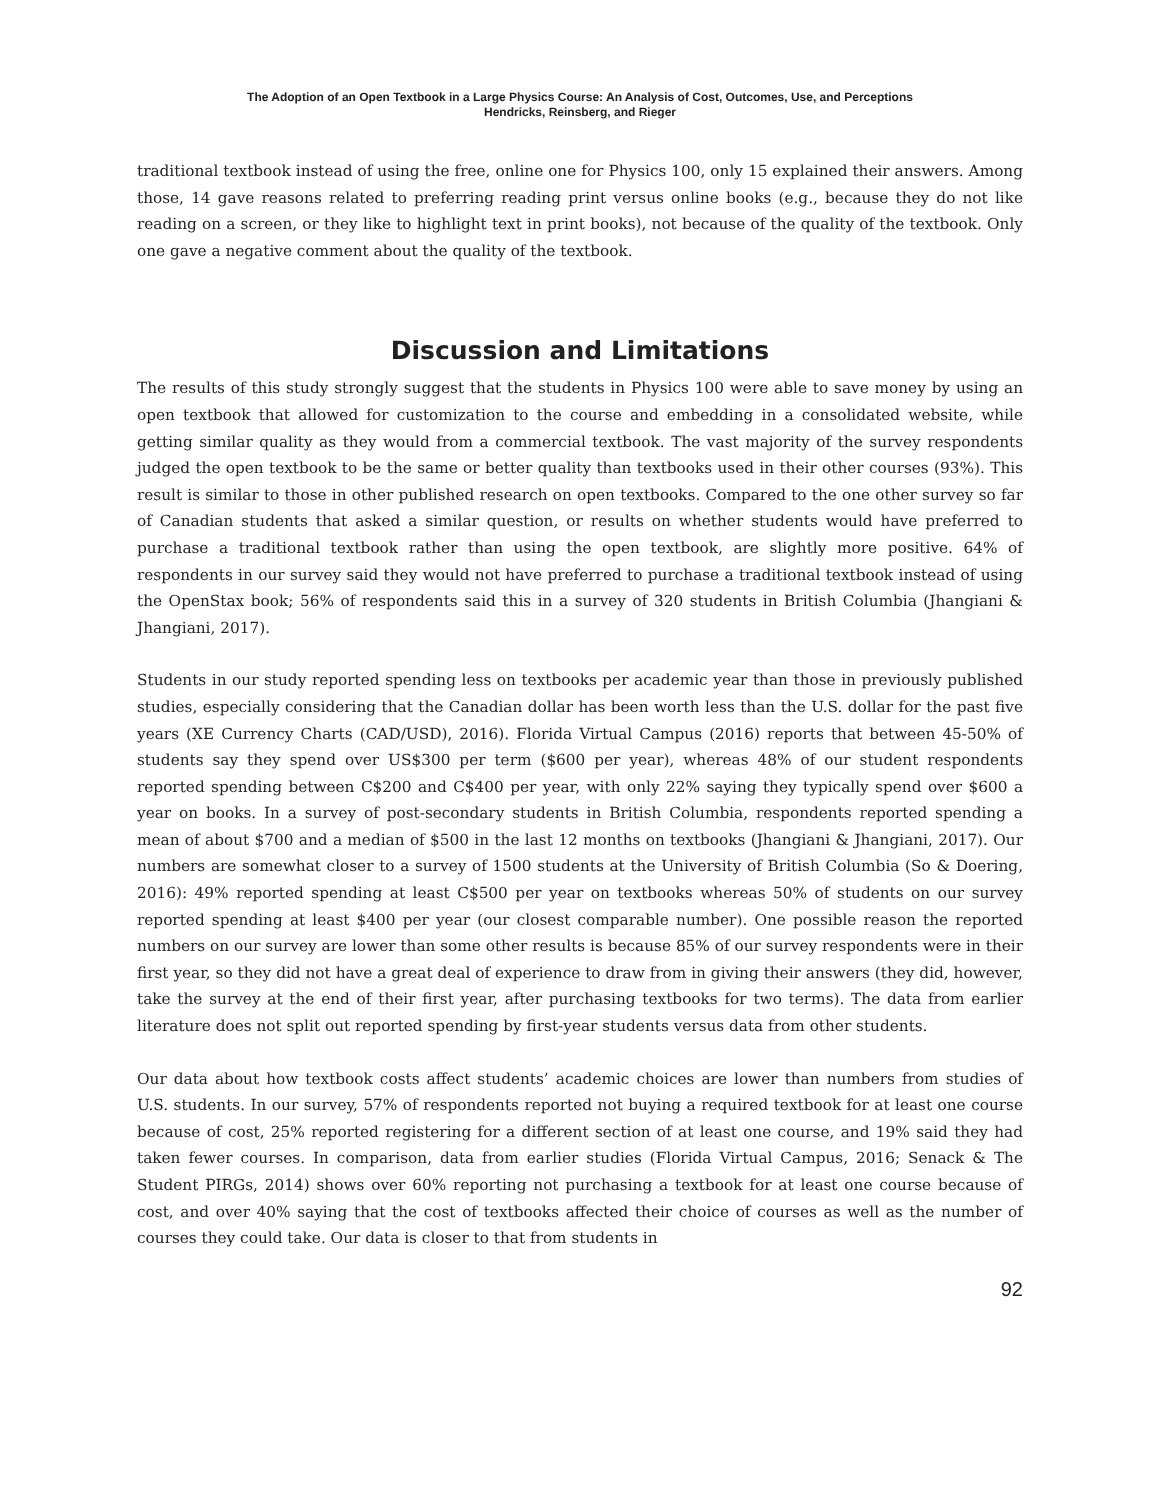The Adoption of an Open Textbook in a Large Physics Course: An Analysis of Cost, Outcomes, Use, and Perceptions
Hendricks, Reinsberg, and Rieger
traditional textbook instead of using the free, online one for Physics 100, only 15 explained their answers. Among those, 14 gave reasons related to preferring reading print versus online books (e.g., because they do not like reading on a screen, or they like to highlight text in print books), not because of the quality of the textbook. Only one gave a negative comment about the quality of the textbook.
Discussion and Limitations
The results of this study strongly suggest that the students in Physics 100 were able to save money by using an open textbook that allowed for customization to the course and embedding in a consolidated website, while getting similar quality as they would from a commercial textbook. The vast majority of the survey respondents judged the open textbook to be the same or better quality than textbooks used in their other courses (93%). This result is similar to those in other published research on open textbooks. Compared to the one other survey so far of Canadian students that asked a similar question, or results on whether students would have preferred to purchase a traditional textbook rather than using the open textbook, are slightly more positive. 64% of respondents in our survey said they would not have preferred to purchase a traditional textbook instead of using the OpenStax book; 56% of respondents said this in a survey of 320 students in British Columbia (Jhangiani & Jhangiani, 2017).
Students in our study reported spending less on textbooks per academic year than those in previously published studies, especially considering that the Canadian dollar has been worth less than the U.S. dollar for the past five years (XE Currency Charts (CAD/USD), 2016). Florida Virtual Campus (2016) reports that between 45-50% of students say they spend over US$300 per term ($600 per year), whereas 48% of our student respondents reported spending between C$200 and C$400 per year, with only 22% saying they typically spend over $600 a year on books. In a survey of post-secondary students in British Columbia, respondents reported spending a mean of about $700 and a median of $500 in the last 12 months on textbooks (Jhangiani & Jhangiani, 2017). Our numbers are somewhat closer to a survey of 1500 students at the University of British Columbia (So & Doering, 2016): 49% reported spending at least C$500 per year on textbooks whereas 50% of students on our survey reported spending at least $400 per year (our closest comparable number). One possible reason the reported numbers on our survey are lower than some other results is because 85% of our survey respondents were in their first year, so they did not have a great deal of experience to draw from in giving their answers (they did, however, take the survey at the end of their first year, after purchasing textbooks for two terms). The data from earlier literature does not split out reported spending by first-year students versus data from other students.
Our data about how textbook costs affect students’ academic choices are lower than numbers from studies of U.S. students. In our survey, 57% of respondents reported not buying a required textbook for at least one course because of cost, 25% reported registering for a different section of at least one course, and 19% said they had taken fewer courses. In comparison, data from earlier studies (Florida Virtual Campus, 2016; Senack & The Student PIRGs, 2014) shows over 60% reporting not purchasing a textbook for at least one course because of cost, and over 40% saying that the cost of textbooks affected their choice of courses as well as the number of courses they could take. Our data is closer to that from students in
92